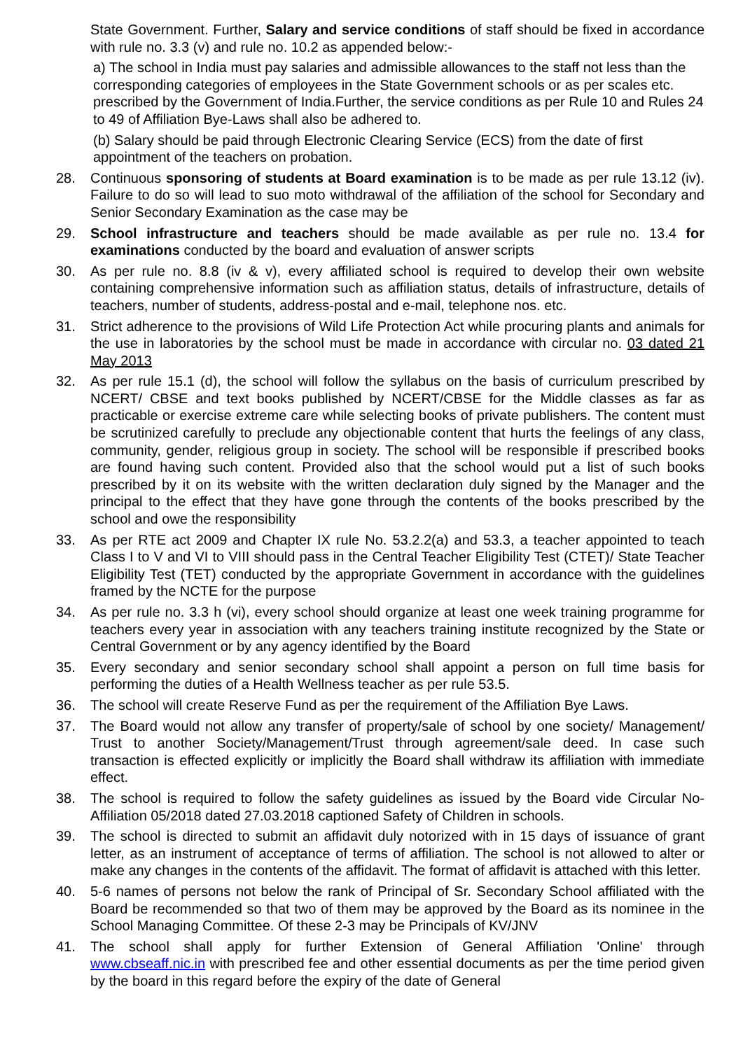State Government. Further, Salary and service conditions of staff should be fixed in accordance with rule no. 3.3 (v) and rule no. 10.2 as appended below:-
a) The school in India must pay salaries and admissible allowances to the staff not less than the corresponding categories of employees in the State Government schools or as per scales etc. prescribed by the Government of India.Further, the service conditions as per Rule 10 and Rules 24 to 49 of Affiliation Bye-Laws shall also be adhered to.
(b) Salary should be paid through Electronic Clearing Service (ECS) from the date of first appointment of the teachers on probation.
28. Continuous sponsoring of students at Board examination is to be made as per rule 13.12 (iv). Failure to do so will lead to suo moto withdrawal of the affiliation of the school for Secondary and Senior Secondary Examination as the case may be
29. School infrastructure and teachers should be made available as per rule no. 13.4 for examinations conducted by the board and evaluation of answer scripts
30. As per rule no. 8.8 (iv & v), every affiliated school is required to develop their own website containing comprehensive information such as affiliation status, details of infrastructure, details of teachers, number of students, address-postal and e-mail, telephone nos. etc.
31. Strict adherence to the provisions of Wild Life Protection Act while procuring plants and animals for the use in laboratories by the school must be made in accordance with circular no. 03 dated 21 May 2013
32. As per rule 15.1 (d), the school will follow the syllabus on the basis of curriculum prescribed by NCERT/ CBSE and text books published by NCERT/CBSE for the Middle classes as far as practicable or exercise extreme care while selecting books of private publishers. The content must be scrutinized carefully to preclude any objectionable content that hurts the feelings of any class, community, gender, religious group in society. The school will be responsible if prescribed books are found having such content. Provided also that the school would put a list of such books prescribed by it on its website with the written declaration duly signed by the Manager and the principal to the effect that they have gone through the contents of the books prescribed by the school and owe the responsibility
33. As per RTE act 2009 and Chapter IX rule No. 53.2.2(a) and 53.3, a teacher appointed to teach Class I to V and VI to VIII should pass in the Central Teacher Eligibility Test (CTET)/ State Teacher Eligibility Test (TET) conducted by the appropriate Government in accordance with the guidelines framed by the NCTE for the purpose
34. As per rule no. 3.3 h (vi), every school should organize at least one week training programme for teachers every year in association with any teachers training institute recognized by the State or Central Government or by any agency identified by the Board
35. Every secondary and senior secondary school shall appoint a person on full time basis for performing the duties of a Health Wellness teacher as per rule 53.5.
36. The school will create Reserve Fund as per the requirement of the Affiliation Bye Laws.
37. The Board would not allow any transfer of property/sale of school by one society/ Management/ Trust to another Society/Management/Trust through agreement/sale deed. In case such transaction is effected explicitly or implicitly the Board shall withdraw its affiliation with immediate effect.
38. The school is required to follow the safety guidelines as issued by the Board vide Circular No-Affiliation 05/2018 dated 27.03.2018 captioned Safety of Children in schools.
39. The school is directed to submit an affidavit duly notorized with in 15 days of issuance of grant letter, as an instrument of acceptance of terms of affiliation. The school is not allowed to alter or make any changes in the contents of the affidavit. The format of affidavit is attached with this letter.
40. 5-6 names of persons not below the rank of Principal of Sr. Secondary School affiliated with the Board be recommended so that two of them may be approved by the Board as its nominee in the School Managing Committee. Of these 2-3 may be Principals of KV/JNV
41. The school shall apply for further Extension of General Affiliation 'Online' through www.cbseaff.nic.in with prescribed fee and other essential documents as per the time period given by the board in this regard before the expiry of the date of General